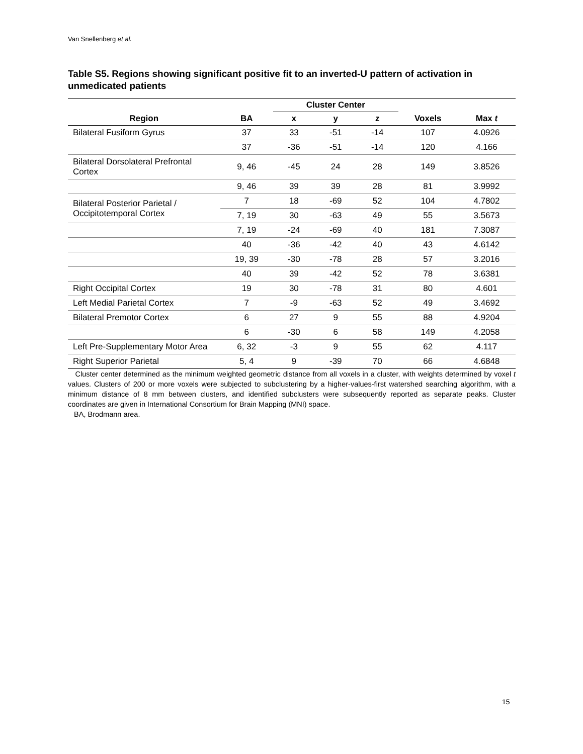Van Snellenberg et al.
Table S5. Regions showing significant positive fit to an inverted-U pattern of activation in unmedicated patients
| | | Cluster Center | | | | |
| --- | --- | --- | --- | --- | --- | --- |
| Region | BA | x | y | z | Voxels | Max t |
| Bilateral Fusiform Gyrus | 37 | 33 | -51 | -14 | 107 | 4.0926 |
| | 37 | -36 | -51 | -14 | 120 | 4.166 |
| Bilateral Dorsolateral Prefrontal Cortex | 9, 46 | -45 | 24 | 28 | 149 | 3.8526 |
| | 9, 46 | 39 | 39 | 28 | 81 | 3.9992 |
| Bilateral Posterior Parietal / Occipitotemporal Cortex | 7 | 18 | -69 | 52 | 104 | 4.7802 |
| | 7, 19 | 30 | -63 | 49 | 55 | 3.5673 |
| | 7, 19 | -24 | -69 | 40 | 181 | 7.3087 |
| | 40 | -36 | -42 | 40 | 43 | 4.6142 |
| | 19, 39 | -30 | -78 | 28 | 57 | 3.2016 |
| | 40 | 39 | -42 | 52 | 78 | 3.6381 |
| Right Occipital Cortex | 19 | 30 | -78 | 31 | 80 | 4.601 |
| Left Medial Parietal Cortex | 7 | -9 | -63 | 52 | 49 | 3.4692 |
| Bilateral Premotor Cortex | 6 | 27 | 9 | 55 | 88 | 4.9204 |
| | 6 | -30 | 6 | 58 | 149 | 4.2058 |
| Left Pre-Supplementary Motor Area | 6, 32 | -3 | 9 | 55 | 62 | 4.117 |
| Right Superior Parietal | 5, 4 | 9 | -39 | 70 | 66 | 4.6848 |
Cluster center determined as the minimum weighted geometric distance from all voxels in a cluster, with weights determined by voxel t values. Clusters of 200 or more voxels were subjected to subclustering by a higher-values-first watershed searching algorithm, with a minimum distance of 8 mm between clusters, and identified subclusters were subsequently reported as separate peaks. Cluster coordinates are given in International Consortium for Brain Mapping (MNI) space.
BA, Brodmann area.
15